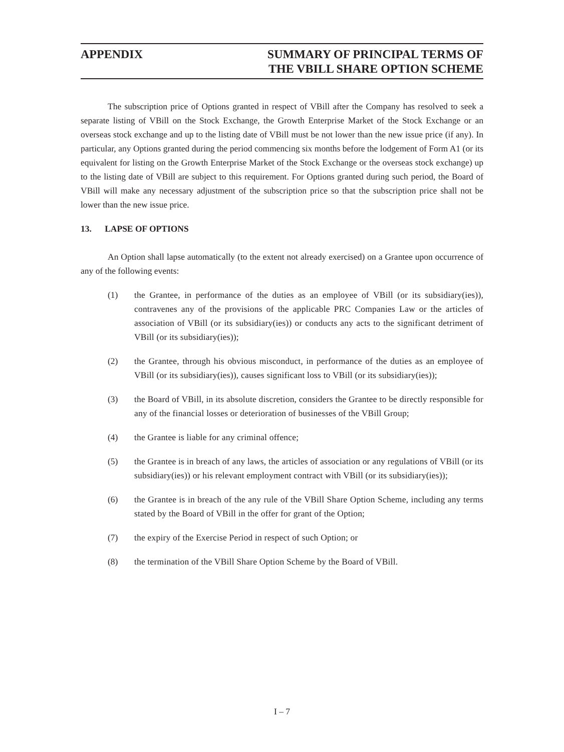APPENDIX SUMMARY OF PRINCIPAL TERMS OF
THE VBILL SHARE OPTION SCHEME
The subscription price of Options granted in respect of VBill after the Company has resolved to seek a separate listing of VBill on the Stock Exchange, the Growth Enterprise Market of the Stock Exchange or an overseas stock exchange and up to the listing date of VBill must be not lower than the new issue price (if any). In particular, any Options granted during the period commencing six months before the lodgement of Form A1 (or its equivalent for listing on the Growth Enterprise Market of the Stock Exchange or the overseas stock exchange) up to the listing date of VBill are subject to this requirement. For Options granted during such period, the Board of VBill will make any necessary adjustment of the subscription price so that the subscription price shall not be lower than the new issue price.
13. LAPSE OF OPTIONS
An Option shall lapse automatically (to the extent not already exercised) on a Grantee upon occurrence of any of the following events:
(1) the Grantee, in performance of the duties as an employee of VBill (or its subsidiary(ies)), contravenes any of the provisions of the applicable PRC Companies Law or the articles of association of VBill (or its subsidiary(ies)) or conducts any acts to the significant detriment of VBill (or its subsidiary(ies));
(2) the Grantee, through his obvious misconduct, in performance of the duties as an employee of VBill (or its subsidiary(ies)), causes significant loss to VBill (or its subsidiary(ies));
(3) the Board of VBill, in its absolute discretion, considers the Grantee to be directly responsible for any of the financial losses or deterioration of businesses of the VBill Group;
(4) the Grantee is liable for any criminal offence;
(5) the Grantee is in breach of any laws, the articles of association or any regulations of VBill (or its subsidiary(ies)) or his relevant employment contract with VBill (or its subsidiary(ies));
(6) the Grantee is in breach of the any rule of the VBill Share Option Scheme, including any terms stated by the Board of VBill in the offer for grant of the Option;
(7) the expiry of the Exercise Period in respect of such Option; or
(8) the termination of the VBill Share Option Scheme by the Board of VBill.
I – 7